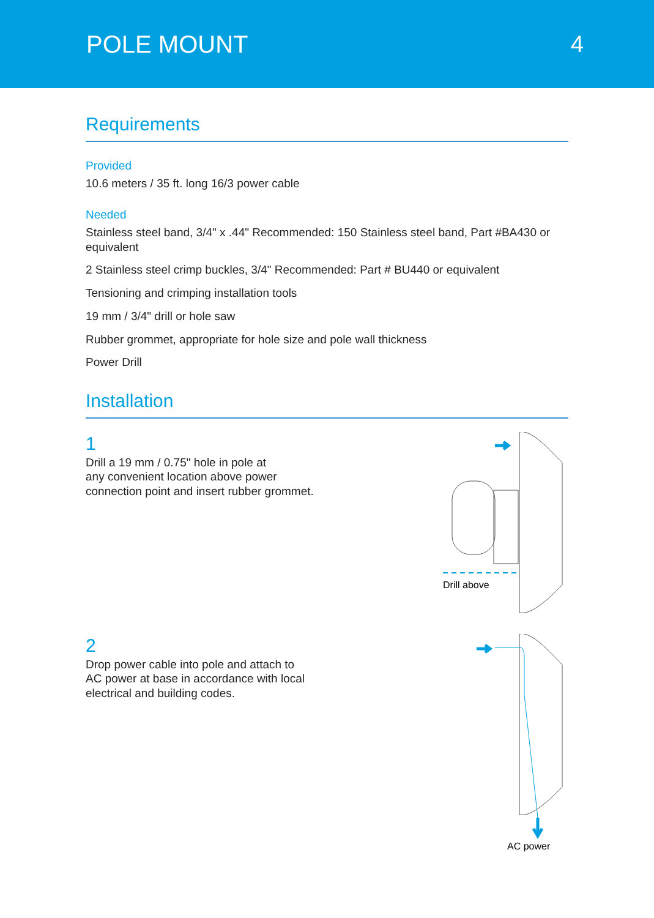POLE MOUNT 4
Requirements
Provided
10.6 meters / 35 ft. long 16/3 power cable
Needed
Stainless steel band, 3/4" x .44" Recommended: 150 Stainless steel band, Part #BA430 or equivalent
2 Stainless steel crimp buckles, 3/4" Recommended: Part # BU440 or equivalent
Tensioning and crimping installation tools
19 mm / 3/4" drill or hole saw
Rubber grommet, appropriate for hole size and pole wall thickness
Power Drill
Installation
1
Drill a 19 mm / 0.75" hole in pole at
any convenient location above power
connection point and insert rubber grommet.
Drill above
2
Drop power cable into pole and attach to
AC power at base in accordance with local
electrical and building codes.
AC power